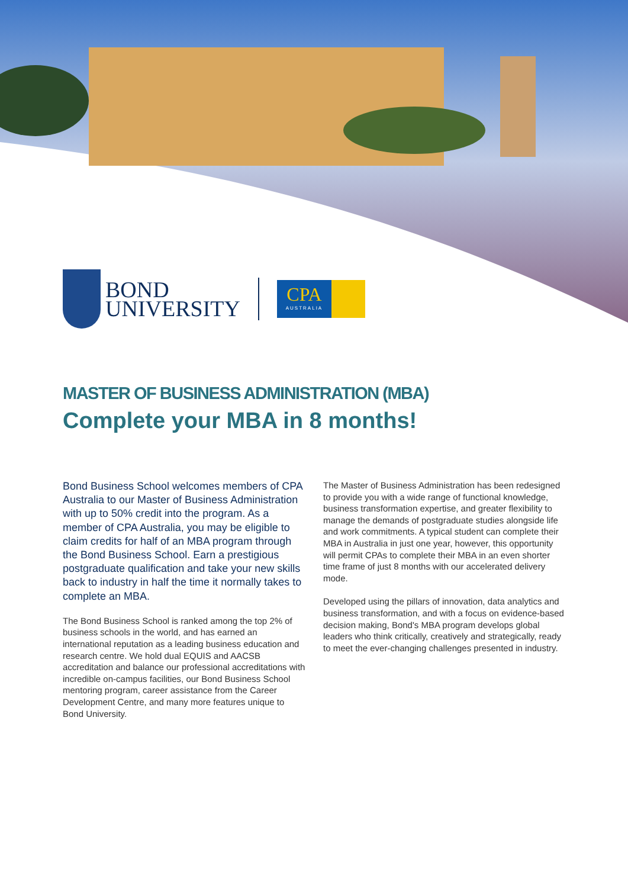BOND
UNIVERSITY
CPA
AUSTRALIA
MASTER OF BUSINESS ADMINISTRATION (MBA)
Complete your MBA in 8 months!
Bond Business School welcomes members of CPA Australia to our Master of Business Administration with up to 50% credit into the program. As a member of CPA Australia, you may be eligible to claim credits for half of an MBA program through the Bond Business School. Earn a prestigious postgraduate qualification and take your new skills back to industry in half the time it normally takes to complete an MBA.
The Bond Business School is ranked among the top 2% of business schools in the world, and has earned an international reputation as a leading business education and research centre. We hold dual EQUIS and AACSB accreditation and balance our professional accreditations with incredible on-campus facilities, our Bond Business School mentoring program, career assistance from the Career Development Centre, and many more features unique to Bond University.
The Master of Business Administration has been redesigned to provide you with a wide range of functional knowledge, business transformation expertise, and greater flexibility to manage the demands of postgraduate studies alongside life and work commitments. A typical student can complete their MBA in Australia in just one year, however, this opportunity will permit CPAs to complete their MBA in an even shorter time frame of just 8 months with our accelerated delivery mode.
Developed using the pillars of innovation, data analytics and business transformation, and with a focus on evidence-based decision making, Bond's MBA program develops global leaders who think critically, creatively and strategically, ready to meet the ever-changing challenges presented in industry.